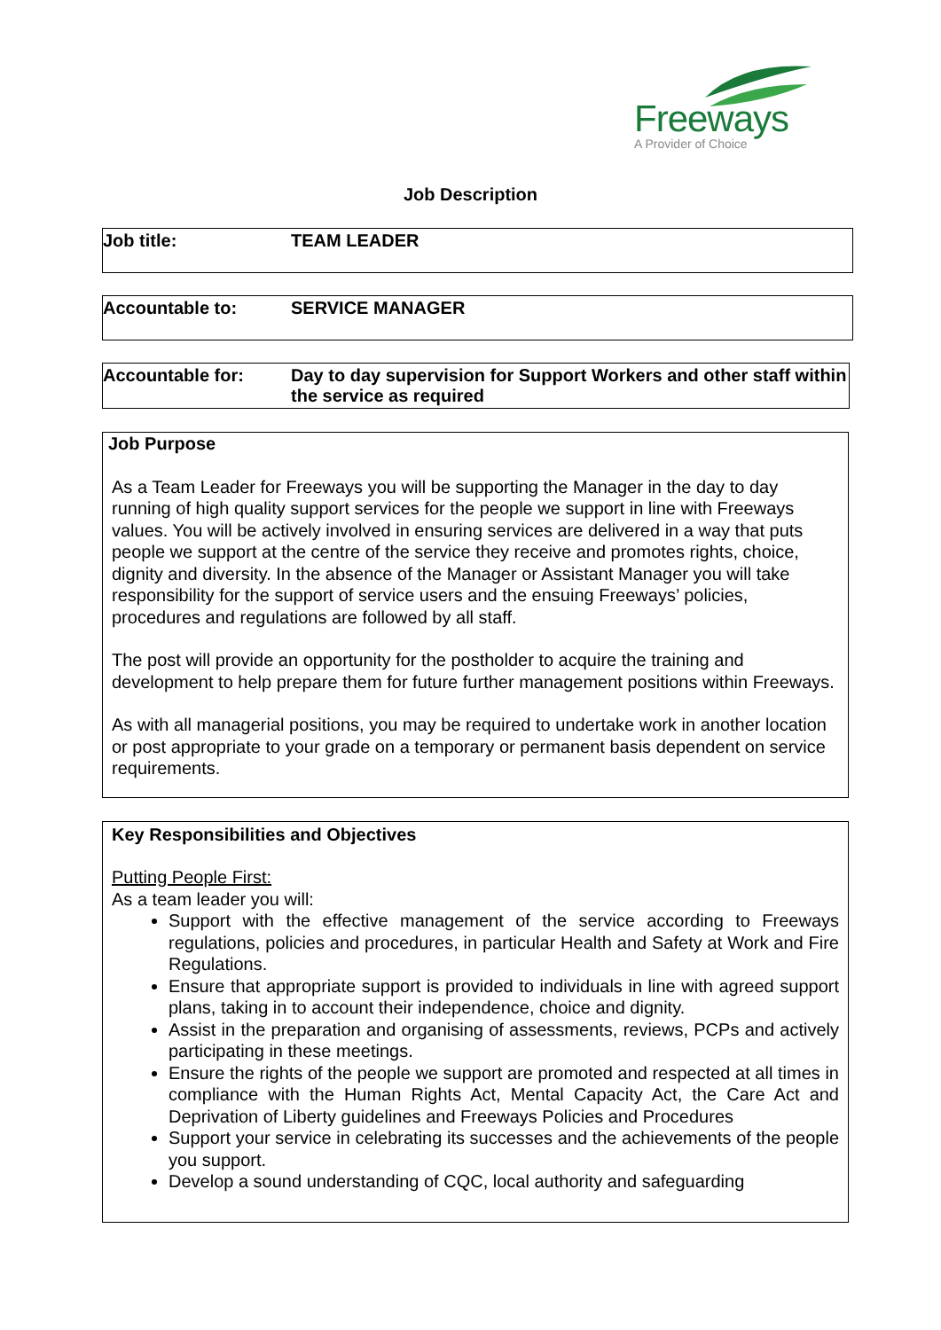Freeways
A Provider of Choice
Job Description
| Job title: | TEAM LEADER |
| Accountable to: | SERVICE MANAGER |
| Accountable for: | Day to day supervision for Support Workers and other staff within the service as required |
Job Purpose
As a Team Leader for Freeways you will be supporting the Manager in the day to day running of high quality support services for the people we support in line with Freeways values. You will be actively involved in ensuring services are delivered in a way that puts people we support at the centre of the service they receive and promotes rights, choice, dignity and diversity. In the absence of the Manager or Assistant Manager you will take responsibility for the support of service users and the ensuing Freeways’ policies, procedures and regulations are followed by all staff.
The post will provide an opportunity for the postholder to acquire the training and development to help prepare them for future further management positions within Freeways.
As with all managerial positions, you may be required to undertake work in another location or post appropriate to your grade on a temporary or permanent basis dependent on service requirements.
Key Responsibilities and Objectives
Putting People First:
As a team leader you will:
Support with the effective management of the service according to Freeways regulations, policies and procedures, in particular Health and Safety at Work and Fire Regulations.
Ensure that appropriate support is provided to individuals in line with agreed support plans, taking in to account their independence, choice and dignity.
Assist in the preparation and organising of assessments, reviews, PCPs and actively participating in these meetings.
Ensure the rights of the people we support are promoted and respected at all times in compliance with the Human Rights Act, Mental Capacity Act, the Care Act and Deprivation of Liberty guidelines and Freeways Policies and Procedures
Support your service in celebrating its successes and the achievements of the people you support.
Develop a sound understanding of CQC, local authority and safeguarding